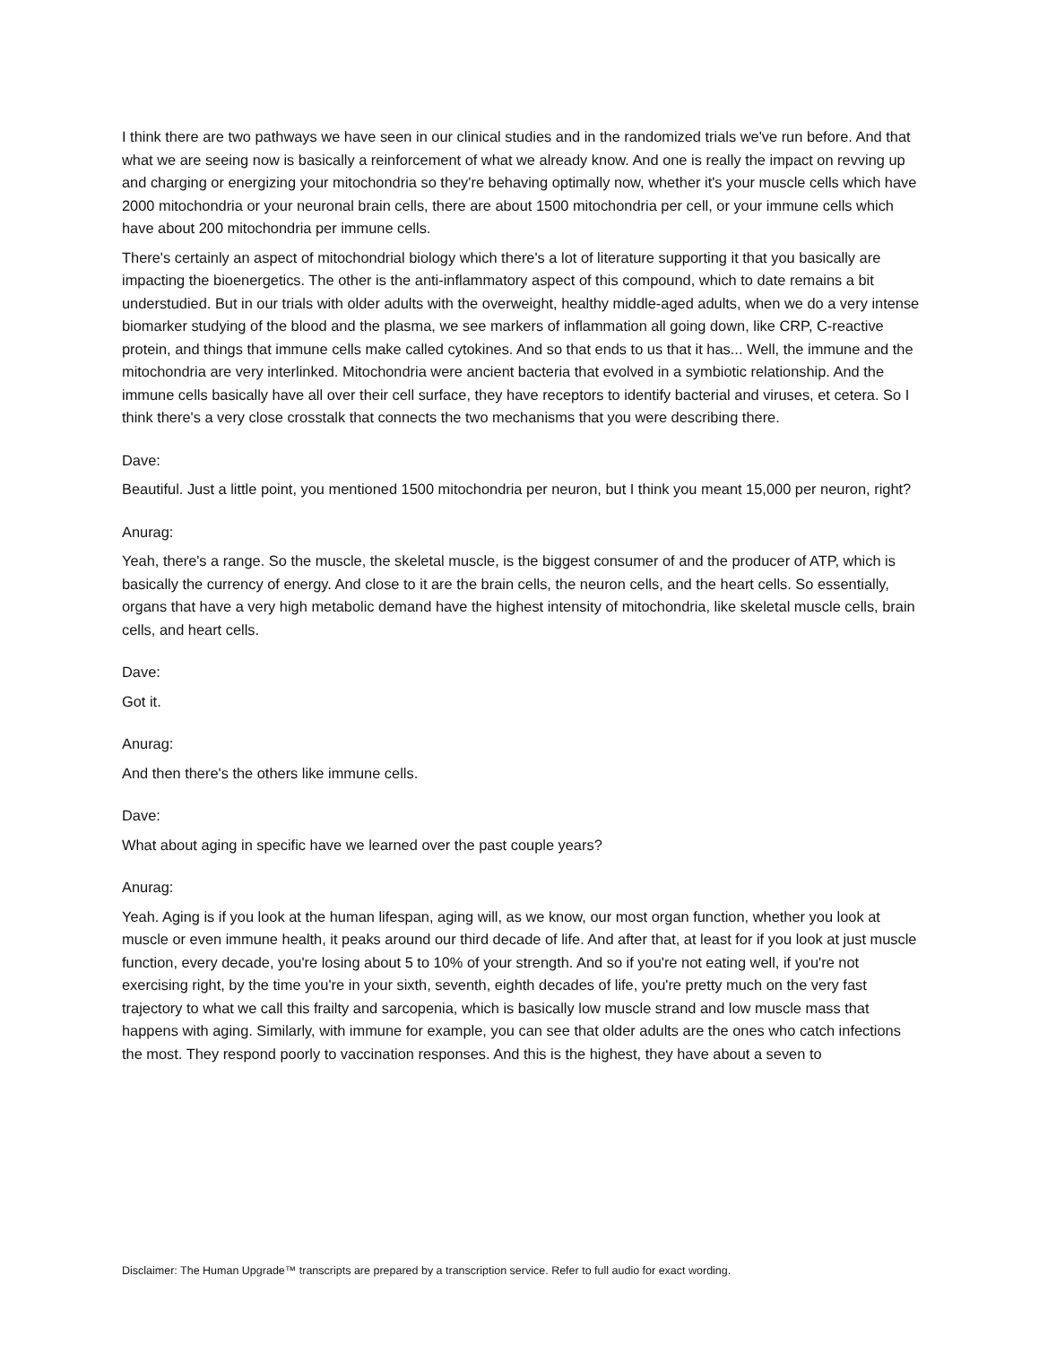I think there are two pathways we have seen in our clinical studies and in the randomized trials we've run before. And that what we are seeing now is basically a reinforcement of what we already know. And one is really the impact on revving up and charging or energizing your mitochondria so they're behaving optimally now, whether it's your muscle cells which have 2000 mitochondria or your neuronal brain cells, there are about 1500 mitochondria per cell, or your immune cells which have about 200 mitochondria per immune cells.
There's certainly an aspect of mitochondrial biology which there's a lot of literature supporting it that you basically are impacting the bioenergetics. The other is the anti-inflammatory aspect of this compound, which to date remains a bit understudied. But in our trials with older adults with the overweight, healthy middle-aged adults, when we do a very intense biomarker studying of the blood and the plasma, we see markers of inflammation all going down, like CRP, C-reactive protein, and things that immune cells make called cytokines. And so that ends to us that it has... Well, the immune and the mitochondria are very interlinked. Mitochondria were ancient bacteria that evolved in a symbiotic relationship. And the immune cells basically have all over their cell surface, they have receptors to identify bacterial and viruses, et cetera. So I think there's a very close crosstalk that connects the two mechanisms that you were describing there.
Dave:
Beautiful. Just a little point, you mentioned 1500 mitochondria per neuron, but I think you meant 15,000 per neuron, right?
Anurag:
Yeah, there's a range. So the muscle, the skeletal muscle, is the biggest consumer of and the producer of ATP, which is basically the currency of energy. And close to it are the brain cells, the neuron cells, and the heart cells. So essentially, organs that have a very high metabolic demand have the highest intensity of mitochondria, like skeletal muscle cells, brain cells, and heart cells.
Dave:
Got it.
Anurag:
And then there's the others like immune cells.
Dave:
What about aging in specific have we learned over the past couple years?
Anurag:
Yeah. Aging is if you look at the human lifespan, aging will, as we know, our most organ function, whether you look at muscle or even immune health, it peaks around our third decade of life. And after that, at least for if you look at just muscle function, every decade, you're losing about 5 to 10% of your strength. And so if you're not eating well, if you're not exercising right, by the time you're in your sixth, seventh, eighth decades of life, you're pretty much on the very fast trajectory to what we call this frailty and sarcopenia, which is basically low muscle strand and low muscle mass that happens with aging. Similarly, with immune for example, you can see that older adults are the ones who catch infections the most. They respond poorly to vaccination responses. And this is the highest, they have about a seven to
Disclaimer: The Human Upgrade™ transcripts are prepared by a transcription service. Refer to full audio for exact wording.